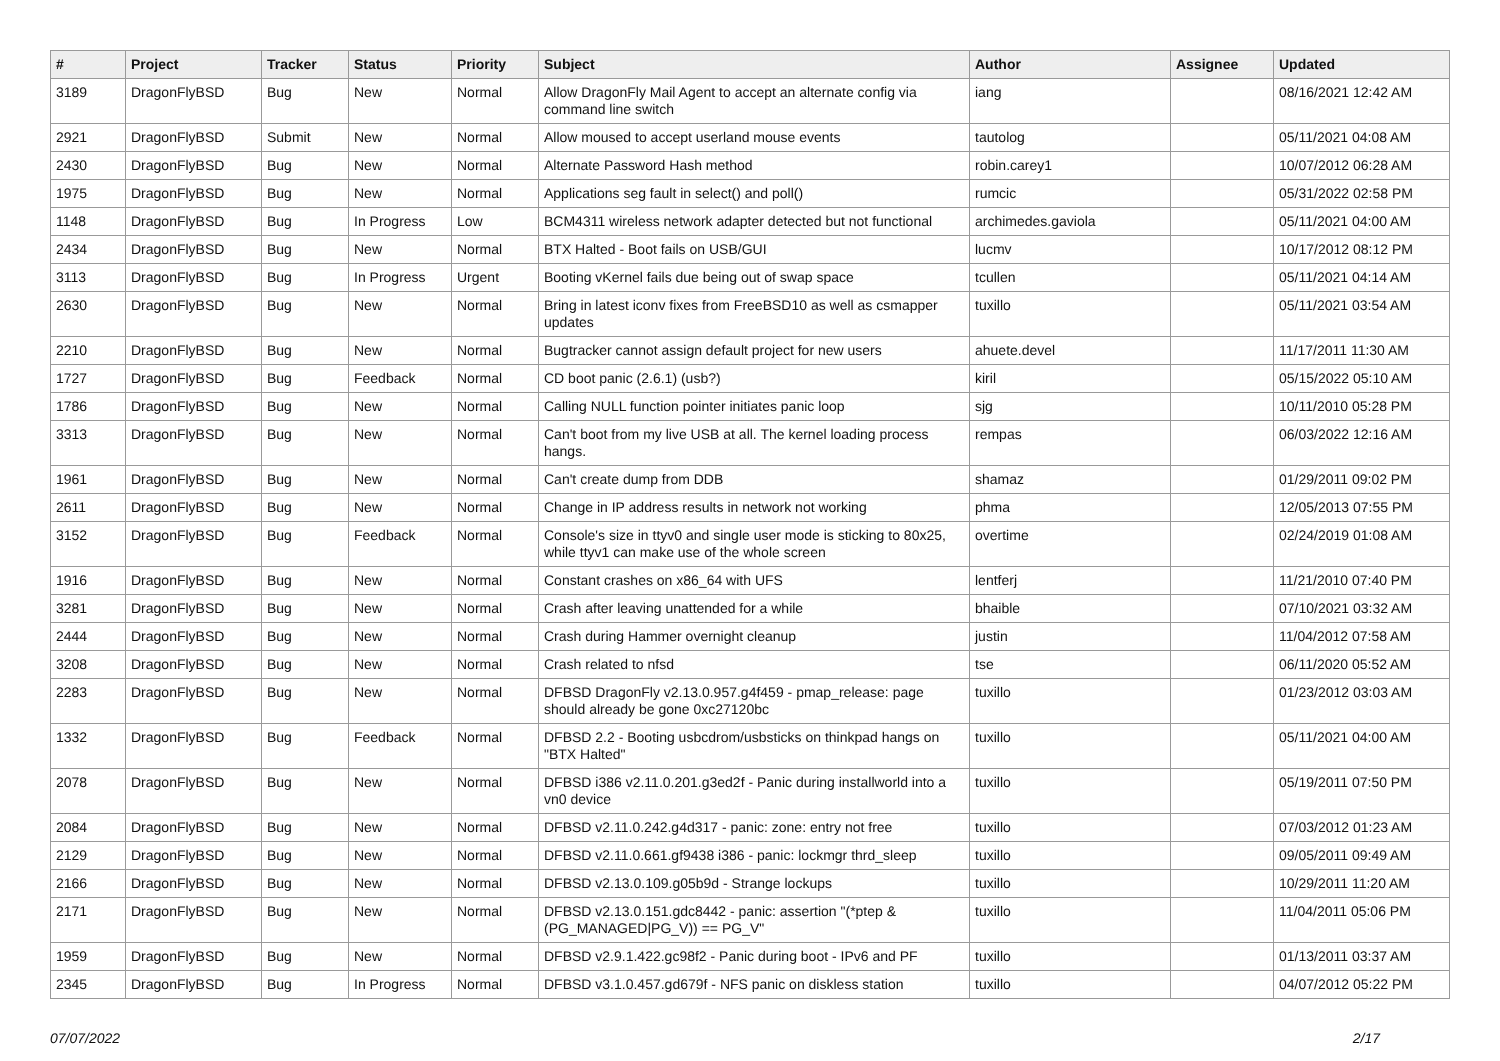| # | Project | Tracker | Status | Priority | Subject | Author | Assignee | Updated |
| --- | --- | --- | --- | --- | --- | --- | --- | --- |
| 3189 | DragonFlyBSD | Bug | New | Normal | Allow DragonFly Mail Agent to accept an alternate config via command line switch | iang | | 08/16/2021 12:42 AM |
| 2921 | DragonFlyBSD | Submit | New | Normal | Allow moused to accept userland mouse events | tautolog | | 05/11/2021 04:08 AM |
| 2430 | DragonFlyBSD | Bug | New | Normal | Alternate Password Hash method | robin.carey1 | | 10/07/2012 06:28 AM |
| 1975 | DragonFlyBSD | Bug | New | Normal | Applications seg fault in select() and poll() | rumcic | | 05/31/2022 02:58 PM |
| 1148 | DragonFlyBSD | Bug | In Progress | Low | BCM4311 wireless network adapter detected but not functional | archimedes.gaviola | | 05/11/2021 04:00 AM |
| 2434 | DragonFlyBSD | Bug | New | Normal | BTX Halted - Boot fails on USB/GUI | lucmv | | 10/17/2012 08:12 PM |
| 3113 | DragonFlyBSD | Bug | In Progress | Urgent | Booting vKernel fails due being out of swap space | tcullen | | 05/11/2021 04:14 AM |
| 2630 | DragonFlyBSD | Bug | New | Normal | Bring in latest iconv fixes from FreeBSD10 as well as csmapper updates | tuxillo | | 05/11/2021 03:54 AM |
| 2210 | DragonFlyBSD | Bug | New | Normal | Bugtracker cannot assign default project for new users | ahuete.devel | | 11/17/2011 11:30 AM |
| 1727 | DragonFlyBSD | Bug | Feedback | Normal | CD boot panic (2.6.1) (usb?) | kiril | | 05/15/2022 05:10 AM |
| 1786 | DragonFlyBSD | Bug | New | Normal | Calling NULL function pointer initiates panic loop | sjg | | 10/11/2010 05:28 PM |
| 3313 | DragonFlyBSD | Bug | New | Normal | Can't boot from my live USB at all. The kernel loading process hangs. | rempas | | 06/03/2022 12:16 AM |
| 1961 | DragonFlyBSD | Bug | New | Normal | Can't create dump from DDB | shamaz | | 01/29/2011 09:02 PM |
| 2611 | DragonFlyBSD | Bug | New | Normal | Change in IP address results in network not working | phma | | 12/05/2013 07:55 PM |
| 3152 | DragonFlyBSD | Bug | Feedback | Normal | Console's size in ttyv0 and single user mode is sticking to 80x25, while ttyv1 can make use of the whole screen | overtime | | 02/24/2019 01:08 AM |
| 1916 | DragonFlyBSD | Bug | New | Normal | Constant crashes on x86_64 with UFS | lentferj | | 11/21/2010 07:40 PM |
| 3281 | DragonFlyBSD | Bug | New | Normal | Crash after leaving unattended for a while | bhaible | | 07/10/2021 03:32 AM |
| 2444 | DragonFlyBSD | Bug | New | Normal | Crash during Hammer overnight cleanup | justin | | 11/04/2012 07:58 AM |
| 3208 | DragonFlyBSD | Bug | New | Normal | Crash related to nfsd | tse | | 06/11/2020 05:52 AM |
| 2283 | DragonFlyBSD | Bug | New | Normal | DFBSD DragonFly v2.13.0.957.g4f459 - pmap_release: page should already be gone 0xc27120bc | tuxillo | | 01/23/2012 03:03 AM |
| 1332 | DragonFlyBSD | Bug | Feedback | Normal | DFBSD 2.2 - Booting usbcdrom/usbsticks on thinkpad hangs on "BTX Halted" | tuxillo | | 05/11/2021 04:00 AM |
| 2078 | DragonFlyBSD | Bug | New | Normal | DFBSD i386 v2.11.0.201.g3ed2f - Panic during installworld into a vn0 device | tuxillo | | 05/19/2011 07:50 PM |
| 2084 | DragonFlyBSD | Bug | New | Normal | DFBSD v2.11.0.242.g4d317 - panic: zone: entry not free | tuxillo | | 07/03/2012 01:23 AM |
| 2129 | DragonFlyBSD | Bug | New | Normal | DFBSD v2.11.0.661.gf9438 i386 - panic: lockmgr thrd_sleep | tuxillo | | 09/05/2011 09:49 AM |
| 2166 | DragonFlyBSD | Bug | New | Normal | DFBSD v2.13.0.109.g05b9d - Strange lockups | tuxillo | | 10/29/2011 11:20 AM |
| 2171 | DragonFlyBSD | Bug | New | Normal | DFBSD v2.13.0.151.gdc8442 - panic: assertion "(*ptep & (PG_MANAGED/PG_V)) == PG_V" | tuxillo | | 11/04/2011 05:06 PM |
| 1959 | DragonFlyBSD | Bug | New | Normal | DFBSD v2.9.1.422.gc98f2 - Panic during boot - IPv6 and PF | tuxillo | | 01/13/2011 03:37 AM |
| 2345 | DragonFlyBSD | Bug | In Progress | Normal | DFBSD v3.1.0.457.gd679f - NFS panic on diskless station | tuxillo | | 04/07/2012 05:22 PM |
07/07/2022 2/17